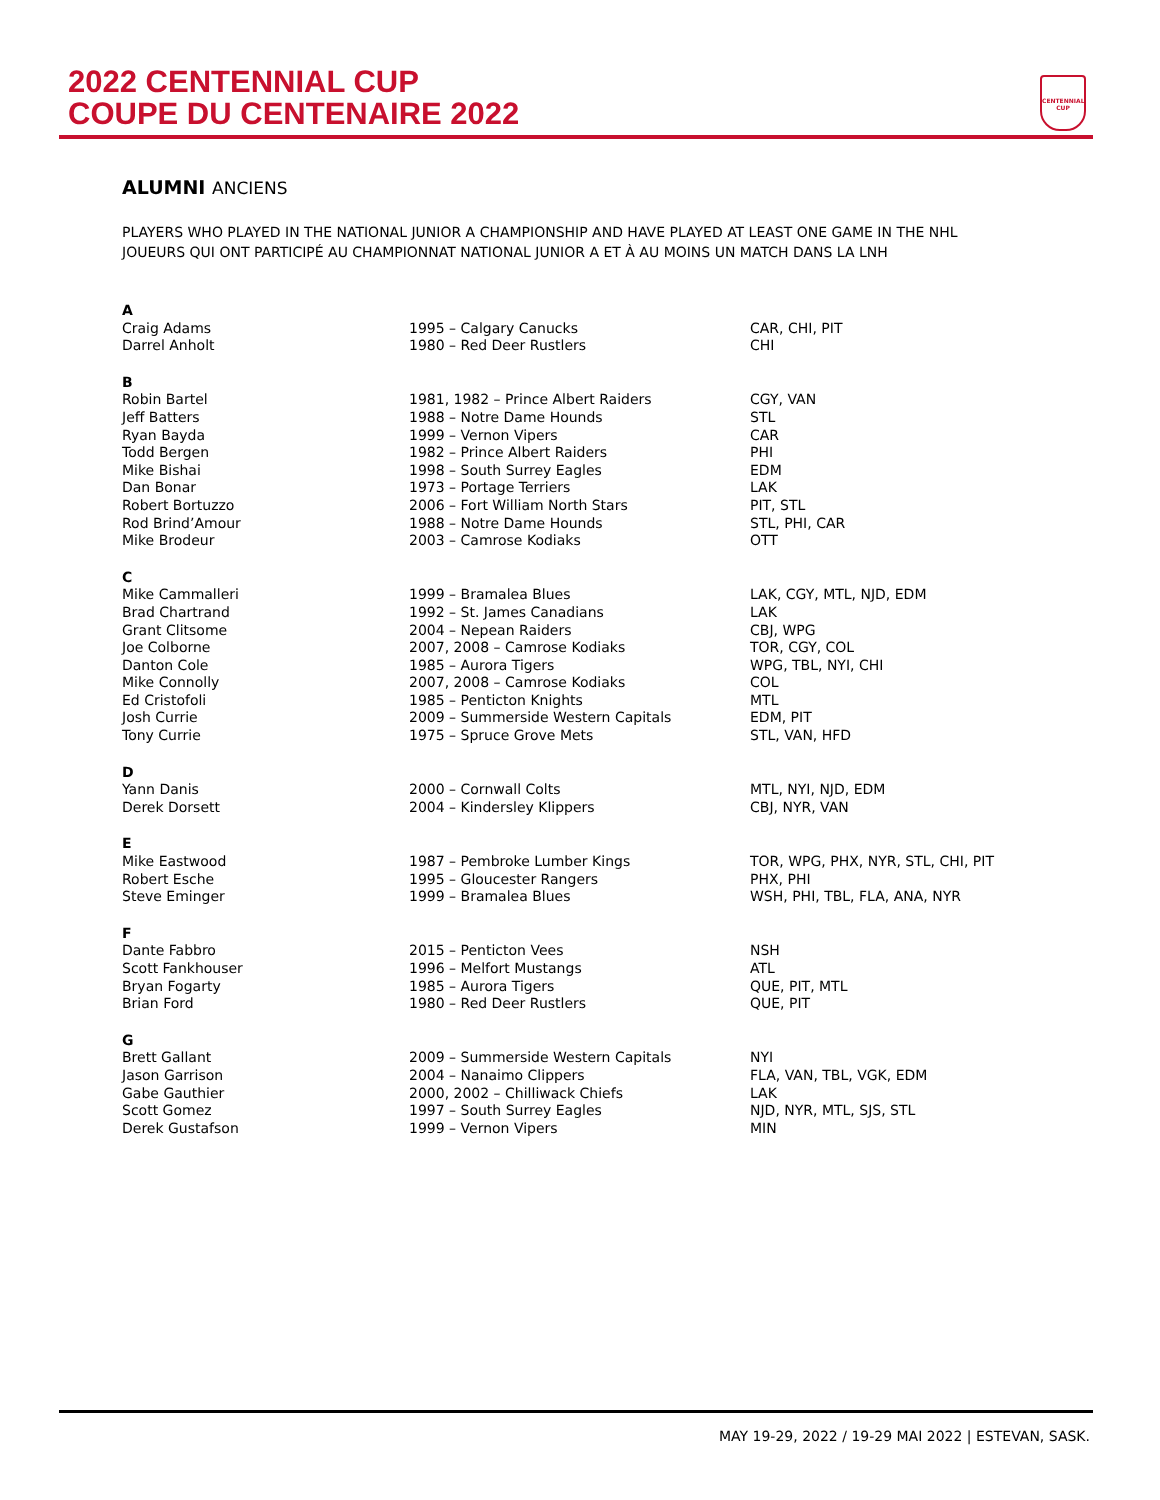2022 CENTENNIAL CUP
COUPE DU CENTENAIRE 2022
CENTENNIAL CUP
ALUMNI ANCIENS
PLAYERS WHO PLAYED IN THE NATIONAL JUNIOR A CHAMPIONSHIP AND HAVE PLAYED AT LEAST ONE GAME IN THE NHL
JOUEURS QUI ONT PARTICIPÉ AU CHAMPIONNAT NATIONAL JUNIOR A ET À AU MOINS UN MATCH DANS LA LNH
| A | | |
| Craig Adams | 1995 – Calgary Canucks | CAR, CHI, PIT |
| Darrel Anholt | 1980 – Red Deer Rustlers | CHI |
| B | | |
| Robin Bartel | 1981, 1982 – Prince Albert Raiders | CGY, VAN |
| Jeff Batters | 1988 – Notre Dame Hounds | STL |
| Ryan Bayda | 1999 – Vernon Vipers | CAR |
| Todd Bergen | 1982 – Prince Albert Raiders | PHI |
| Mike Bishai | 1998 – South Surrey Eagles | EDM |
| Dan Bonar | 1973 – Portage Terriers | LAK |
| Robert Bortuzzo | 2006 – Fort William North Stars | PIT, STL |
| Rod Brind’Amour | 1988 – Notre Dame Hounds | STL, PHI, CAR |
| Mike Brodeur | 2003 – Camrose Kodiaks | OTT |
| C | | |
| Mike Cammalleri | 1999 – Bramalea Blues | LAK, CGY, MTL, NJD, EDM |
| Brad Chartrand | 1992 – St. James Canadians | LAK |
| Grant Clitsome | 2004 – Nepean Raiders | CBJ, WPG |
| Joe Colborne | 2007, 2008 – Camrose Kodiaks | TOR, CGY, COL |
| Danton Cole | 1985 – Aurora Tigers | WPG, TBL, NYI, CHI |
| Mike Connolly | 2007, 2008 – Camrose Kodiaks | COL |
| Ed Cristofoli | 1985 – Penticton Knights | MTL |
| Josh Currie | 2009 – Summerside Western Capitals | EDM, PIT |
| Tony Currie | 1975 – Spruce Grove Mets | STL, VAN, HFD |
| D | | |
| Yann Danis | 2000 – Cornwall Colts | MTL, NYI, NJD, EDM |
| Derek Dorsett | 2004 – Kindersley Klippers | CBJ, NYR, VAN |
| E | | |
| Mike Eastwood | 1987 – Pembroke Lumber Kings | TOR, WPG, PHX, NYR, STL, CHI, PIT |
| Robert Esche | 1995 – Gloucester Rangers | PHX, PHI |
| Steve Eminger | 1999 – Bramalea Blues | WSH, PHI, TBL, FLA, ANA, NYR |
| F | | |
| Dante Fabbro | 2015 – Penticton Vees | NSH |
| Scott Fankhouser | 1996 – Melfort Mustangs | ATL |
| Bryan Fogarty | 1985 – Aurora Tigers | QUE, PIT, MTL |
| Brian Ford | 1980 – Red Deer Rustlers | QUE, PIT |
| G | | |
| Brett Gallant | 2009 – Summerside Western Capitals | NYI |
| Jason Garrison | 2004 – Nanaimo Clippers | FLA, VAN, TBL, VGK, EDM |
| Gabe Gauthier | 2000, 2002 – Chilliwack Chiefs | LAK |
| Scott Gomez | 1997 – South Surrey Eagles | NJD, NYR, MTL, SJS, STL |
| Derek Gustafson | 1999 – Vernon Vipers | MIN |
MAY 19-29, 2022 / 19-29 MAI 2022 | ESTEVAN, SASK.